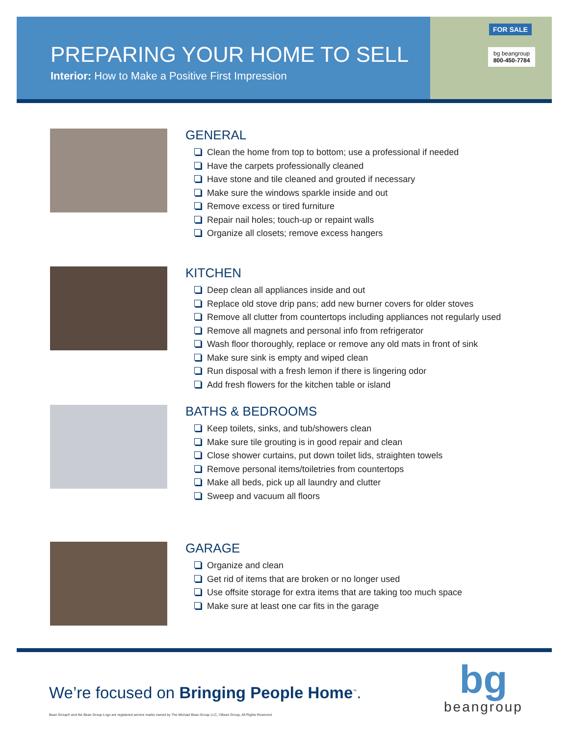PREPARING YOUR HOME TO SELL
Interior: How to Make a Positive First Impression
FOR SALE
bg beangroup
800-450-7784
GENERAL
Clean the home from top to bottom; use a professional if needed
Have the carpets professionally cleaned
Have stone and tile cleaned and grouted if necessary
Make sure the windows sparkle inside and out
Remove excess or tired furniture
Repair nail holes; touch-up or repaint walls
Organize all closets; remove excess hangers
KITCHEN
Deep clean all appliances inside and out
Replace old stove drip pans; add new burner covers for older stoves
Remove all clutter from countertops including appliances not regularly used
Remove all magnets and personal info from refrigerator
Wash floor thoroughly, replace or remove any old mats in front of sink
Make sure sink is empty and wiped clean
Run disposal with a fresh lemon if there is lingering odor
Add fresh flowers for the kitchen table or island
BATHS & BEDROOMS
Keep toilets, sinks, and tub/showers clean
Make sure tile grouting is in good repair and clean
Close shower curtains, put down toilet lids, straighten towels
Remove personal items/toiletries from countertops
Make all beds, pick up all laundry and clutter
Sweep and vacuum all floors
GARAGE
Organize and clean
Get rid of items that are broken or no longer used
Use offsite storage for extra items that are taking too much space
Make sure at least one car fits in the garage
We’re focused on Bringing People Home<sup>™</sup>.
Bean Group® and the Bean Group Logo are registered service marks owned by The Michael Bean Group LLC, ©Bean Group, All Rights Reserved.
bg
beangroup